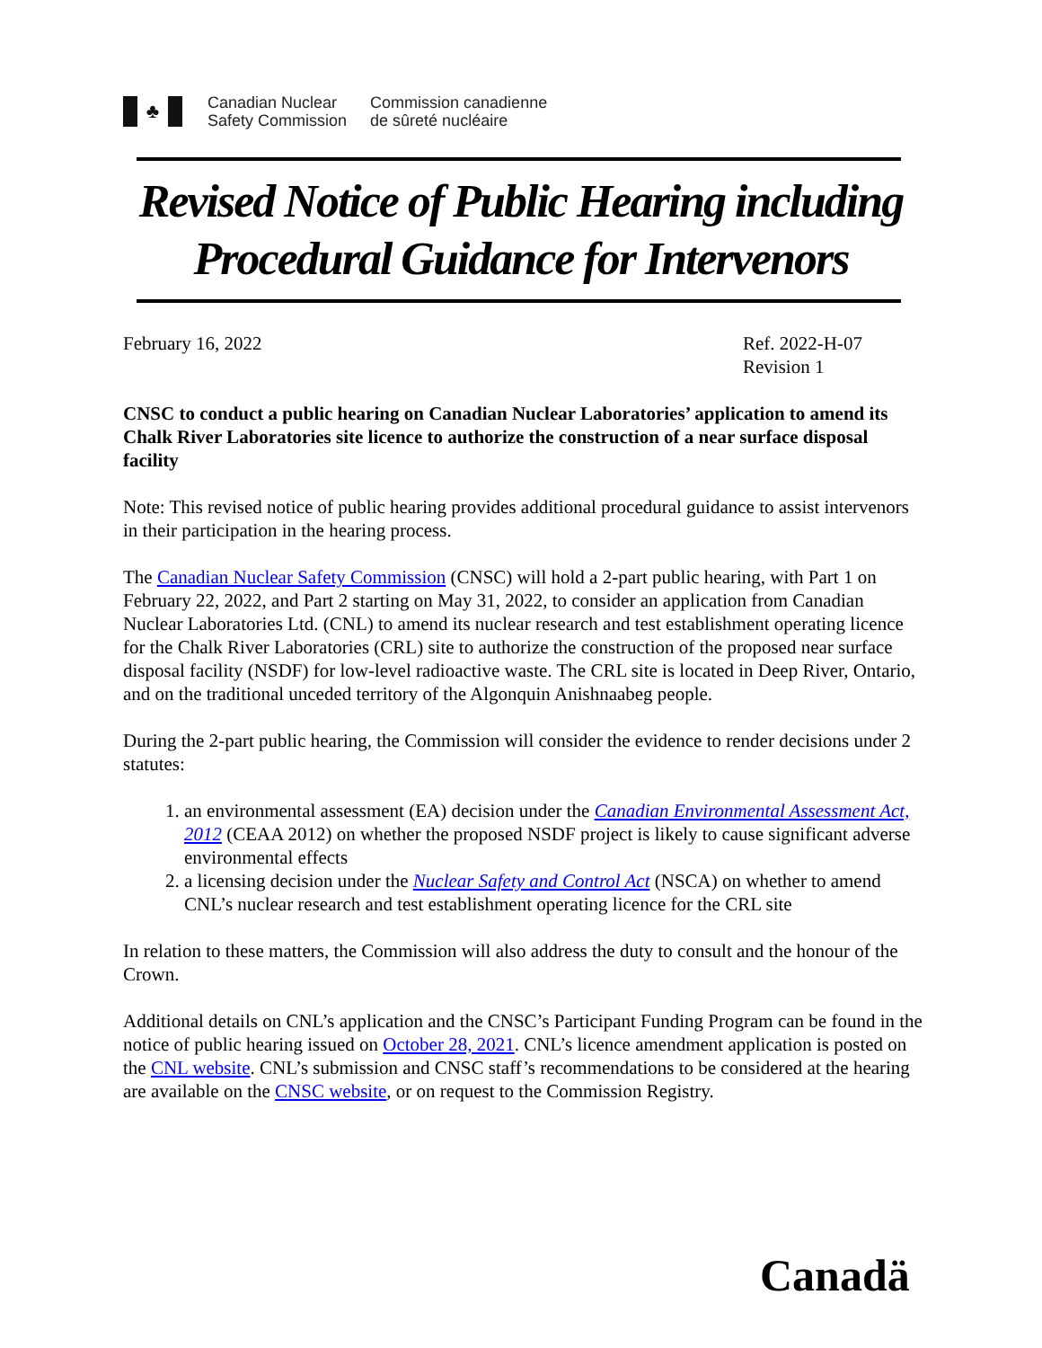♣
Canadian Nuclear
Safety Commission
Commission canadienne
de sûreté nucléaire
Revised Notice of Public Hearing including Procedural Guidance for Intervenors
February 16, 2022 Ref. 2022-H-07
Revision 1
CNSC to conduct a public hearing on Canadian Nuclear Laboratories’ application to amend its Chalk River Laboratories site licence to authorize the construction of a near surface disposal facility
Note: This revised notice of public hearing provides additional procedural guidance to assist intervenors in their participation in the hearing process.
The Canadian Nuclear Safety Commission (CNSC) will hold a 2-part public hearing, with Part 1 on February 22, 2022, and Part 2 starting on May 31, 2022, to consider an application from Canadian Nuclear Laboratories Ltd. (CNL) to amend its nuclear research and test establishment operating licence for the Chalk River Laboratories (CRL) site to authorize the construction of the proposed near surface disposal facility (NSDF) for low-level radioactive waste. The CRL site is located in Deep River, Ontario, and on the traditional unceded territory of the Algonquin Anishnaabeg people.
During the 2-part public hearing, the Commission will consider the evidence to render decisions under 2 statutes:
1. an environmental assessment (EA) decision under the Canadian Environmental Assessment Act, 2012 (CEAA 2012) on whether the proposed NSDF project is likely to cause significant adverse environmental effects
2. a licensing decision under the Nuclear Safety and Control Act (NSCA) on whether to amend CNL’s nuclear research and test establishment operating licence for the CRL site
In relation to these matters, the Commission will also address the duty to consult and the honour of the Crown.
Additional details on CNL’s application and the CNSC’s Participant Funding Program can be found in the notice of public hearing issued on October 28, 2021. CNL’s licence amendment application is posted on the CNL website. CNL’s submission and CNSC staff’s recommendations to be considered at the hearing are available on the CNSC website, or on request to the Commission Registry.
Canadä